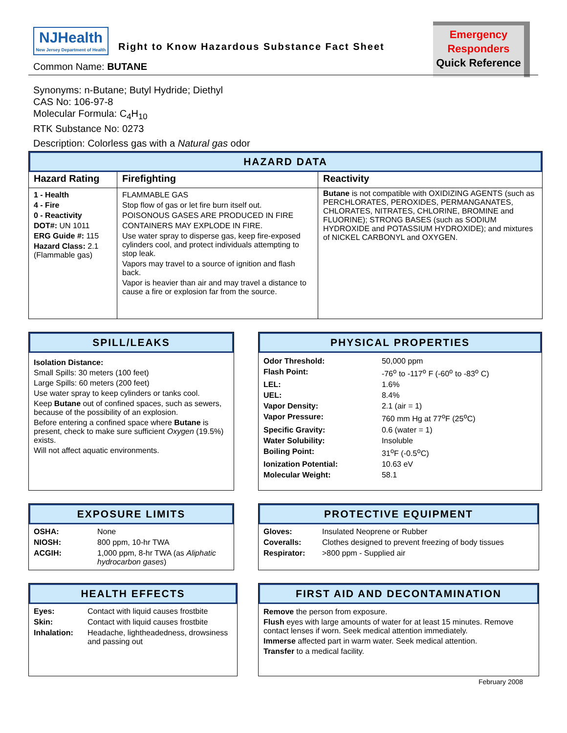NJHealth New Jersey Department of Health
Right to Know Hazardous Substance Fact Sheet
Emergency
Responders
Quick Reference
Common Name: BUTANE
Synonyms: n-Butane; Butyl Hydride; Diethyl
CAS No: 106-97-8
Molecular Formula: C<sub>4</sub>H<sub>10</sub>
RTK Substance No: 0273
Description: Colorless gas with a Natural gas odor
HAZARD DATA
| Hazard Rating | Firefighting | Reactivity |
| --- | --- | --- |
| 1 - Health 4 - Fire 0 - Reactivity DOT#: UN 1011 ERG Guide #: 115 Hazard Class: 2.1 (Flammable gas) | FLAMMABLE GAS Stop flow of gas or let fire burn itself out. POISONOUS GASES ARE PRODUCED IN FIRE CONTAINERS MAY EXPLODE IN FIRE. Use water spray to disperse gas, keep fire-exposed cylinders cool, and protect individuals attempting to stop leak. Vapors may travel to a source of ignition and flash back. Vapor is heavier than air and may travel a distance to cause a fire or explosion far from the source. | Butane is not compatible with OXIDIZING AGENTS (such as PERCHLORATES, PEROXIDES, PERMANGANATES, CHLORATES, NITRATES, CHLORINE, BROMINE and FLUORINE); STRONG BASES (such as SODIUM HYDROXIDE and POTASSIUM HYDROXIDE); and mixtures of NICKEL CARBONYL and OXYGEN. |
SPILL/LEAKS
Isolation Distance:
Small Spills: 30 meters (100 feet)
Large Spills: 60 meters (200 feet)
Use water spray to keep cylinders or tanks cool.
Keep Butane out of confined spaces, such as sewers, because of the possibility of an explosion.
Before entering a confined space where Butane is present, check to make sure sufficient Oxygen (19.5%) exists.
Will not affect aquatic environments.
PHYSICAL PROPERTIES
| Odor Threshold: | 50,000 ppm |
| Flash Point: | -76<sup>o</sup> to -117<sup>o</sup> F (-60<sup>o</sup> to -83<sup>o</sup> C) |
| LEL: | 1.6% |
| UEL: | 8.4% |
| Vapor Density: | 2.1 (air = 1) |
| Vapor Pressure: | 760 mm Hg at 77<sup>o</sup>F (25<sup>o</sup>C) |
| Specific Gravity: | 0.6 (water = 1) |
| Water Solubility: | Insoluble |
| Boiling Point: | 31<sup>o</sup>F (-0.5<sup>o</sup>C) |
| Ionization Potential: | 10.63 eV |
| Molecular Weight: | 58.1 |
EXPOSURE LIMITS
| OSHA: | None |
| NIOSH: | 800 ppm, 10-hr TWA |
| ACGIH: | 1,000 ppm, 8-hr TWA (as Aliphatic hydrocarbon gases ) |
PROTECTIVE EQUIPMENT
| Gloves: | Insulated Neoprene or Rubber |
| Coveralls: | Clothes designed to prevent freezing of body tissues |
| Respirator: | >800 ppm - Supplied air |
HEALTH EFFECTS
| Eyes: | Contact with liquid causes frostbite |
| Skin: | Contact with liquid causes frostbite |
| Inhalation: | Headache, lightheadedness, drowsiness and passing out |
FIRST AID AND DECONTAMINATION
Remove the person from exposure.
Flush eyes with large amounts of water for at least 15 minutes. Remove contact lenses if worn. Seek medical attention immediately.
Immerse affected part in warm water. Seek medical attention.
Transfer to a medical facility.
February 2008